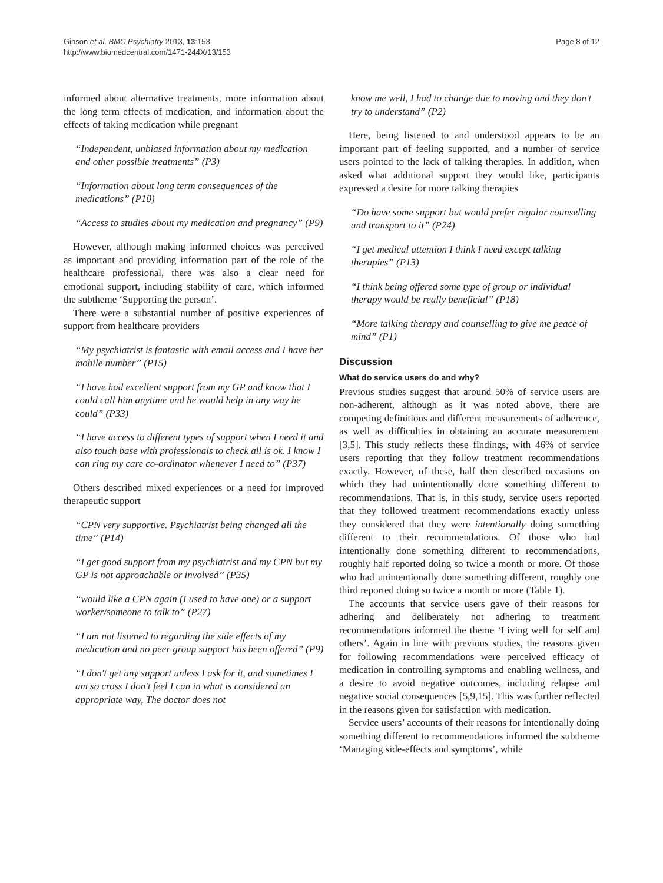Gibson et al. BMC Psychiatry 2013, 13:153
http://www.biomedcentral.com/1471-244X/13/153
Page 8 of 12
informed about alternative treatments, more information about the long term effects of medication, and information about the effects of taking medication while pregnant
“Independent, unbiased information about my medication and other possible treatments” (P3)
“Information about long term consequences of the medications” (P10)
“Access to studies about my medication and pregnancy” (P9)
However, although making informed choices was perceived as important and providing information part of the role of the healthcare professional, there was also a clear need for emotional support, including stability of care, which informed the subtheme ‘Supporting the person’.
There were a substantial number of positive experiences of support from healthcare providers
“My psychiatrist is fantastic with email access and I have her mobile number” (P15)
“I have had excellent support from my GP and know that I could call him anytime and he would help in any way he could” (P33)
“I have access to different types of support when I need it and also touch base with professionals to check all is ok. I know I can ring my care co-ordinator whenever I need to” (P37)
Others described mixed experiences or a need for improved therapeutic support
“CPN very supportive. Psychiatrist being changed all the time” (P14)
“I get good support from my psychiatrist and my CPN but my GP is not approachable or involved” (P35)
“would like a CPN again (I used to have one) or a support worker/someone to talk to” (P27)
“I am not listened to regarding the side effects of my medication and no peer group support has been offered” (P9)
“I don't get any support unless I ask for it, and sometimes I am so cross I don't feel I can in what is considered an appropriate way, The doctor does not
know me well, I had to change due to moving and they don't try to understand” (P2)
Here, being listened to and understood appears to be an important part of feeling supported, and a number of service users pointed to the lack of talking therapies. In addition, when asked what additional support they would like, participants expressed a desire for more talking therapies
“Do have some support but would prefer regular counselling and transport to it” (P24)
“I get medical attention I think I need except talking therapies” (P13)
“I think being offered some type of group or individual therapy would be really beneficial” (P18)
“More talking therapy and counselling to give me peace of mind” (P1)
Discussion
What do service users do and why?
Previous studies suggest that around 50% of service users are non-adherent, although as it was noted above, there are competing definitions and different measurements of adherence, as well as difficulties in obtaining an accurate measurement [3,5]. This study reflects these findings, with 46% of service users reporting that they follow treatment recommendations exactly. However, of these, half then described occasions on which they had unintentionally done something different to recommendations. That is, in this study, service users reported that they followed treatment recommendations exactly unless they considered that they were intentionally doing something different to their recommendations. Of those who had intentionally done something different to recommendations, roughly half reported doing so twice a month or more. Of those who had unintentionally done something different, roughly one third reported doing so twice a month or more (Table 1).
The accounts that service users gave of their reasons for adhering and deliberately not adhering to treatment recommendations informed the theme ‘Living well for self and others’. Again in line with previous studies, the reasons given for following recommendations were perceived efficacy of medication in controlling symptoms and enabling wellness, and a desire to avoid negative outcomes, including relapse and negative social consequences [5,9,15]. This was further reflected in the reasons given for satisfaction with medication.
Service users’ accounts of their reasons for intentionally doing something different to recommendations informed the subtheme ‘Managing side-effects and symptoms’, while